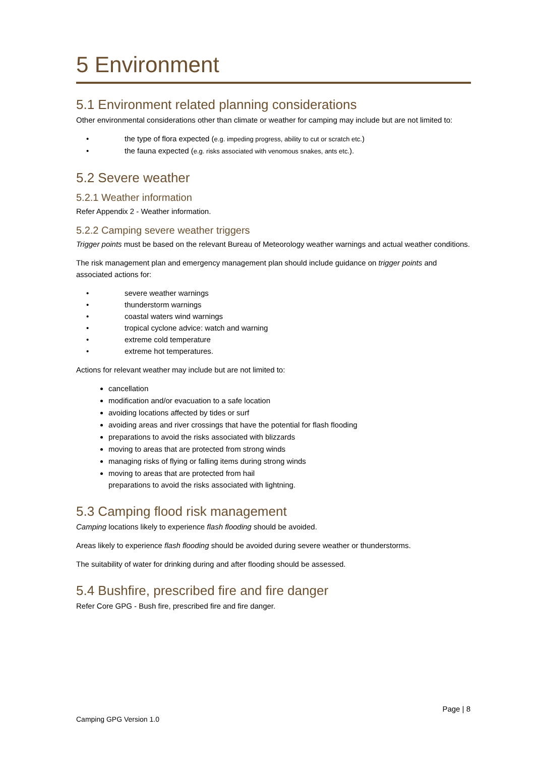5 Environment
5.1 Environment related planning considerations
Other environmental considerations other than climate or weather for camping may include but are not limited to:
• the type of flora expected (e.g. impeding progress, ability to cut or scratch etc.)
• the fauna expected (e.g. risks associated with venomous snakes, ants etc.).
5.2 Severe weather
5.2.1 Weather information
Refer Appendix 2 - Weather information.
5.2.2 Camping severe weather triggers
Trigger points must be based on the relevant Bureau of Meteorology weather warnings and actual weather conditions.
The risk management plan and emergency management plan should include guidance on trigger points and associated actions for:
• severe weather warnings
• thunderstorm warnings
• coastal waters wind warnings
• tropical cyclone advice: watch and warning
• extreme cold temperature
• extreme hot temperatures.
Actions for relevant weather may include but are not limited to:
cancellation
modification and/or evacuation to a safe location
avoiding locations affected by tides or surf
avoiding areas and river crossings that have the potential for flash flooding
preparations to avoid the risks associated with blizzards
moving to areas that are protected from strong winds
managing risks of flying or falling items during strong winds
moving to areas that are protected from hail
preparations to avoid the risks associated with lightning.
5.3 Camping flood risk management
Camping locations likely to experience flash flooding should be avoided.
Areas likely to experience flash flooding should be avoided during severe weather or thunderstorms.
The suitability of water for drinking during and after flooding should be assessed.
5.4 Bushfire, prescribed fire and fire danger
Refer Core GPG - Bush fire, prescribed fire and fire danger.
Page | 8
Camping GPG Version 1.0